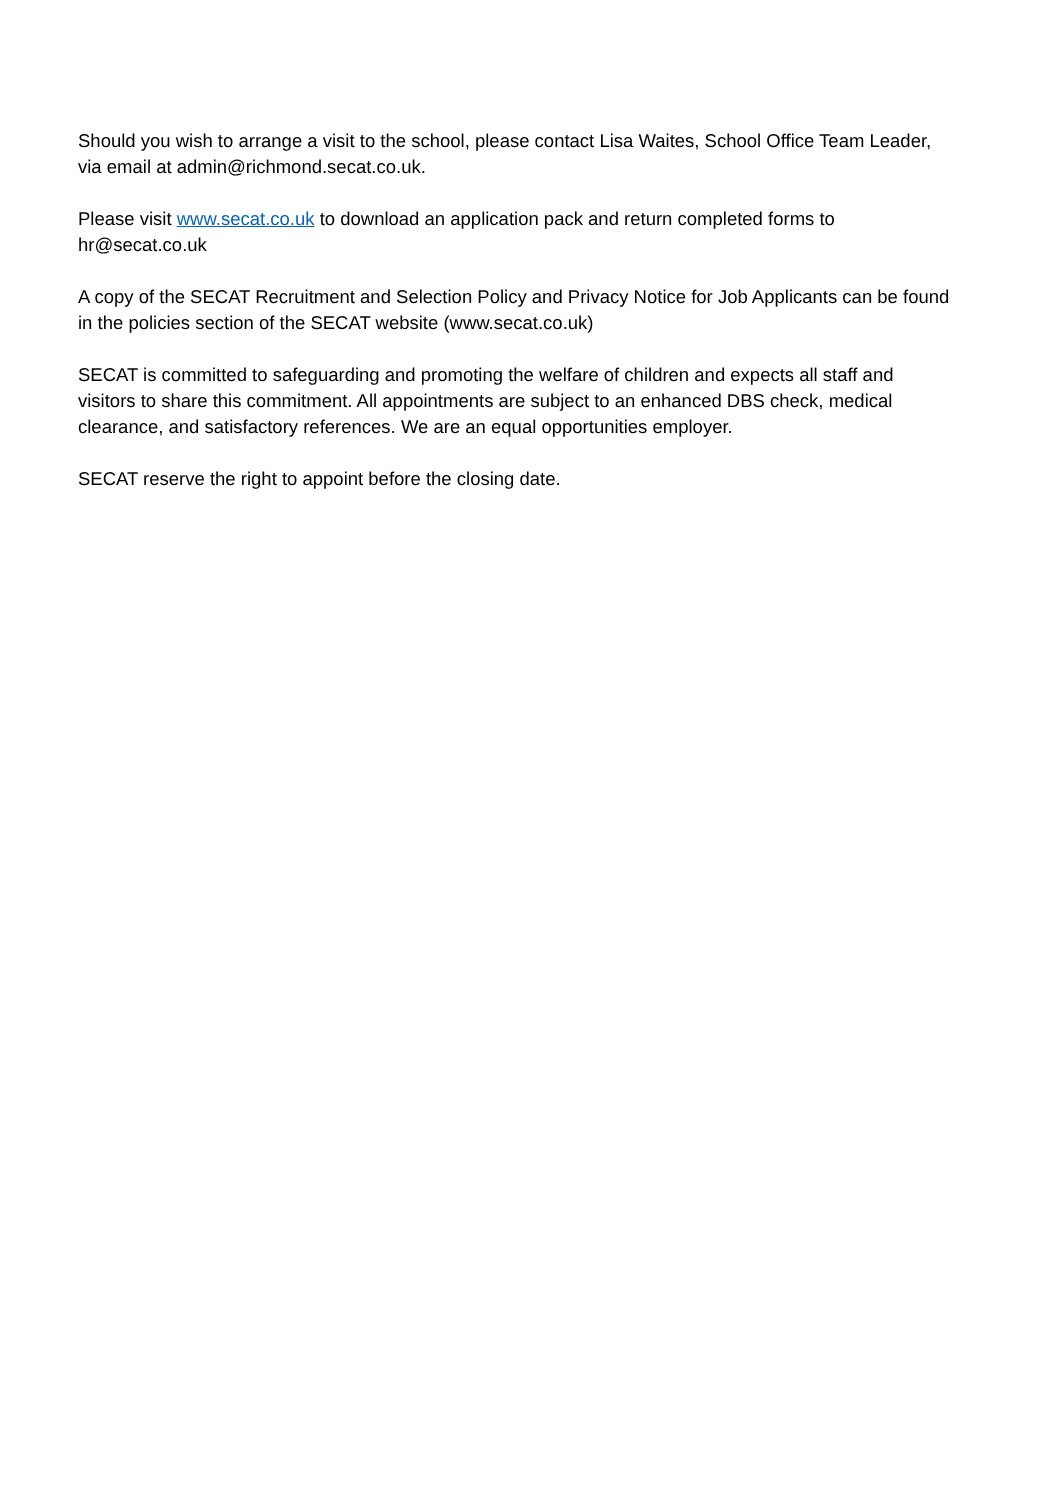Should you wish to arrange a visit to the school, please contact Lisa Waites, School Office Team Leader, via email at admin@richmond.secat.co.uk.
Please visit www.secat.co.uk to download an application pack and return completed forms to hr@secat.co.uk
A copy of the SECAT Recruitment and Selection Policy and Privacy Notice for Job Applicants can be found in the policies section of the SECAT website (www.secat.co.uk)
SECAT is committed to safeguarding and promoting the welfare of children and expects all staff and visitors to share this commitment. All appointments are subject to an enhanced DBS check, medical clearance, and satisfactory references. We are an equal opportunities employer.
SECAT reserve the right to appoint before the closing date.